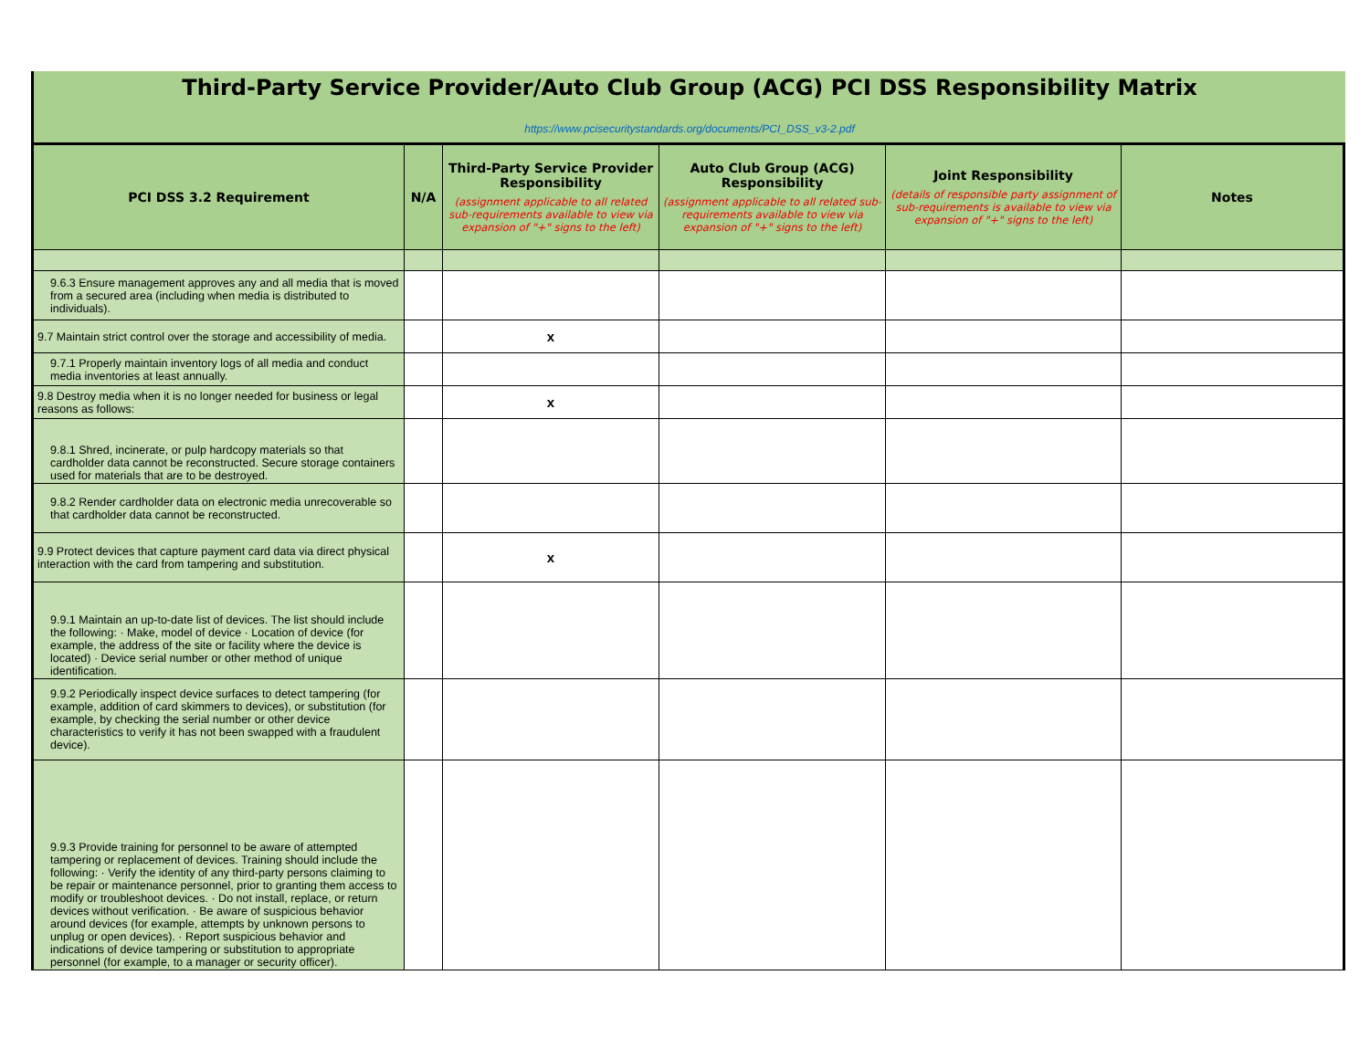Third-Party Service Provider/Auto Club Group (ACG) PCI DSS Responsibility Matrix
https://www.pcisecuritystandards.org/documents/PCI_DSS_v3-2.pdf
| PCI DSS 3.2 Requirement | N/A | Third-Party Service Provider Responsibility (assignment applicable to all related sub-requirements available to view via expansion of "+" signs to the left) | Auto Club Group (ACG) Responsibility (assignment applicable to all related sub-requirements available to view via expansion of "+" signs to the left) | Joint Responsibility (details of responsible party assignment of sub-requirements is available to view via expansion of "+" signs to the left) | Notes |
| --- | --- | --- | --- | --- | --- |
| 9.6.3 Ensure management approves any and all media that is moved from a secured area (including when media is distributed to individuals). | | | | | |
| 9.7 Maintain strict control over the storage and accessibility of media. | | x | | | |
| 9.7.1 Properly maintain inventory logs of all media and conduct media inventories at least annually. | | | | | |
| 9.8 Destroy media when it is no longer needed for business or legal reasons as follows: | | x | | | |
| 9.8.1 Shred, incinerate, or pulp hardcopy materials so that cardholder data cannot be reconstructed. Secure storage containers used for materials that are to be destroyed. | | | | | |
| 9.8.2 Render cardholder data on electronic media unrecoverable so that cardholder data cannot be reconstructed. | | | | | |
| 9.9 Protect devices that capture payment card data via direct physical interaction with the card from tampering and substitution. | | x | | | |
| 9.9.1 Maintain an up-to-date list of devices. The list should include the following: · Make, model of device · Location of device (for example, the address of the site or facility where the device is located) · Device serial number or other method of unique identification. | | | | | |
| 9.9.2 Periodically inspect device surfaces to detect tampering (for example, addition of card skimmers to devices), or substitution (for example, by checking the serial number or other device characteristics to verify it has not been swapped with a fraudulent device). | | | | | |
| 9.9.3 Provide training for personnel to be aware of attempted tampering or replacement of devices. Training should include the following: · Verify the identity of any third-party persons claiming to be repair or maintenance personnel, prior to granting them access to modify or troubleshoot devices. · Do not install, replace, or return devices without verification. · Be aware of suspicious behavior around devices (for example, attempts by unknown persons to unplug or open devices). · Report suspicious behavior and indications of device tampering or substitution to appropriate personnel (for example, to a manager or security officer). | | | | | |